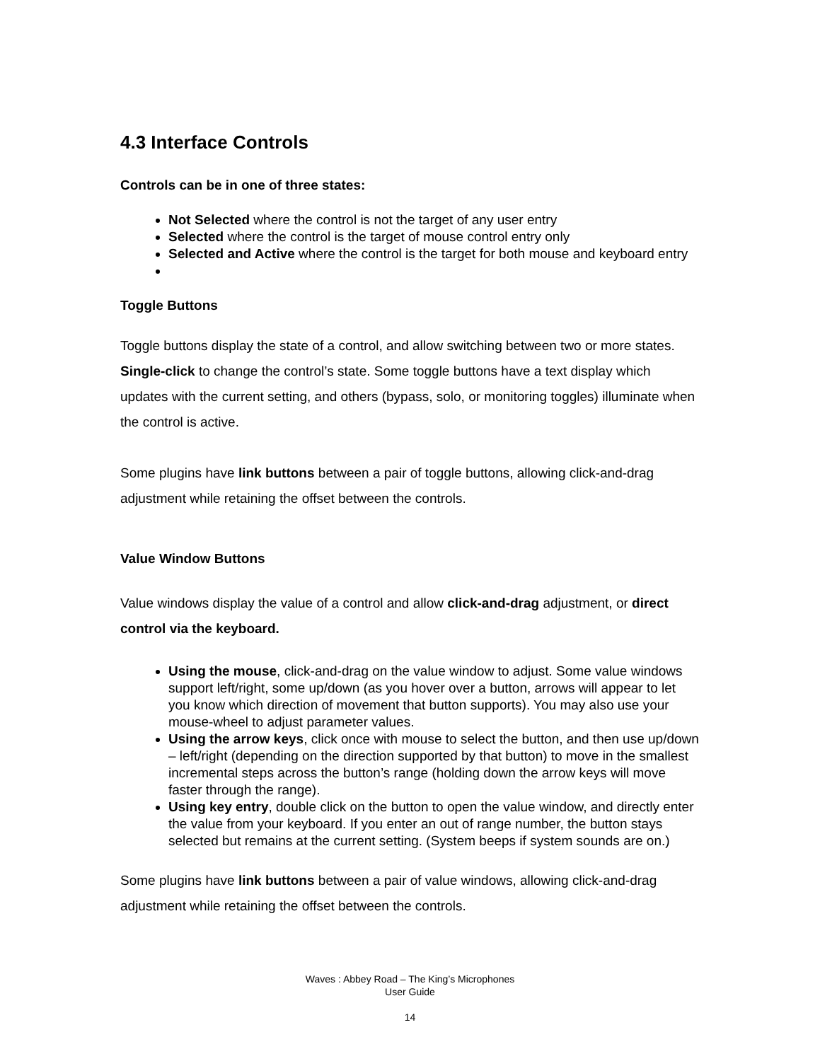4.3 Interface Controls
Controls can be in one of three states:
Not Selected where the control is not the target of any user entry
Selected where the control is the target of mouse control entry only
Selected and Active where the control is the target for both mouse and keyboard entry
Toggle Buttons
Toggle buttons display the state of a control, and allow switching between two or more states. Single-click to change the control’s state. Some toggle buttons have a text display which updates with the current setting, and others (bypass, solo, or monitoring toggles) illuminate when the control is active.
Some plugins have link buttons between a pair of toggle buttons, allowing click-and-drag adjustment while retaining the offset between the controls.
Value Window Buttons
Value windows display the value of a control and allow click-and-drag adjustment, or direct control via the keyboard.
Using the mouse, click-and-drag on the value window to adjust. Some value windows support left/right, some up/down (as you hover over a button, arrows will appear to let you know which direction of movement that button supports). You may also use your mouse-wheel to adjust parameter values.
Using the arrow keys, click once with mouse to select the button, and then use up/down – left/right (depending on the direction supported by that button) to move in the smallest incremental steps across the button’s range (holding down the arrow keys will move faster through the range).
Using key entry, double click on the button to open the value window, and directly enter the value from your keyboard. If you enter an out of range number, the button stays selected but remains at the current setting. (System beeps if system sounds are on.)
Some plugins have link buttons between a pair of value windows, allowing click-and-drag adjustment while retaining the offset between the controls.
Waves : Abbey Road – The King’s Microphones
User Guide
14